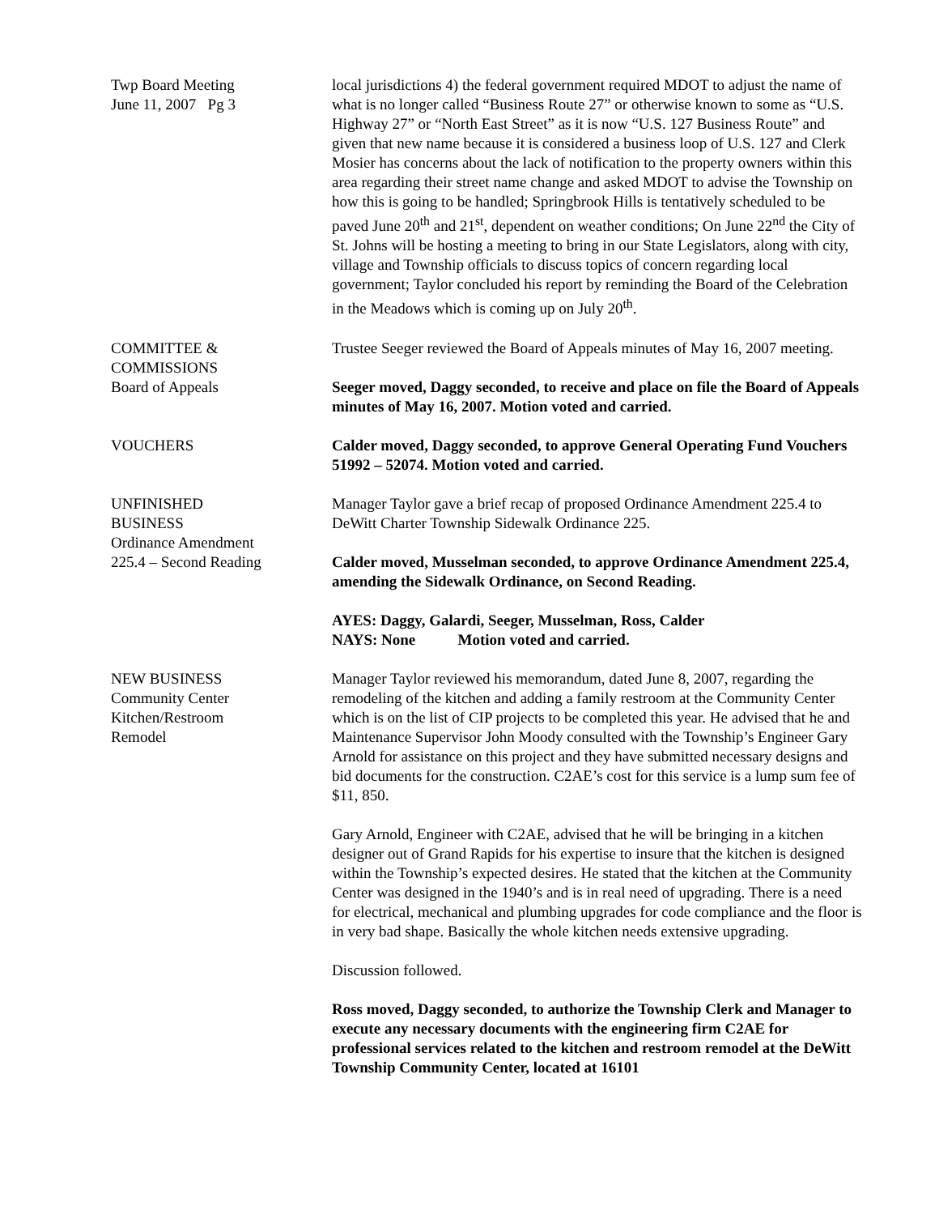Twp Board Meeting
June 11, 2007 Pg 3
local jurisdictions 4) the federal government required MDOT to adjust the name of what is no longer called “Business Route 27” or otherwise known to some as “U.S. Highway 27” or “North East Street” as it is now “U.S. 127 Business Route” and given that new name because it is considered a business loop of U.S. 127 and Clerk Mosier has concerns about the lack of notification to the property owners within this area regarding their street name change and asked MDOT to advise the Township on how this is going to be handled; Springbrook Hills is tentatively scheduled to be paved June 20<sup>th</sup> and 21<sup>st</sup>, dependent on weather conditions; On June 22<sup>nd</sup> the City of St. Johns will be hosting a meeting to bring in our State Legislators, along with city, village and Township officials to discuss topics of concern regarding local government; Taylor concluded his report by reminding the Board of the Celebration in the Meadows which is coming up on July 20<sup>th</sup>.
COMMITTEE &
COMMISSIONS
Board of Appeals
Trustee Seeger reviewed the Board of Appeals minutes of May 16, 2007 meeting.
Seeger moved, Daggy seconded, to receive and place on file the Board of Appeals minutes of May 16, 2007. Motion voted and carried.
VOUCHERS Calder moved, Daggy seconded, to approve General Operating Fund Vouchers 51992 – 52074. Motion voted and carried.
UNFINISHED
BUSINESS
Ordinance Amendment
225.4 – Second Reading
Manager Taylor gave a brief recap of proposed Ordinance Amendment 225.4 to DeWitt Charter Township Sidewalk Ordinance 225.
Calder moved, Musselman seconded, to approve Ordinance Amendment 225.4, amending the Sidewalk Ordinance, on Second Reading.
AYES: Daggy, Galardi, Seeger, Musselman, Ross, Calder
NAYS: None Motion voted and carried.
NEW BUSINESS
Community Center
Kitchen/Restroom
Remodel
Manager Taylor reviewed his memorandum, dated June 8, 2007, regarding the remodeling of the kitchen and adding a family restroom at the Community Center which is on the list of CIP projects to be completed this year. He advised that he and Maintenance Supervisor John Moody consulted with the Township’s Engineer Gary Arnold for assistance on this project and they have submitted necessary designs and bid documents for the construction. C2AE’s cost for this service is a lump sum fee of $11, 850.
Gary Arnold, Engineer with C2AE, advised that he will be bringing in a kitchen designer out of Grand Rapids for his expertise to insure that the kitchen is designed within the Township’s expected desires. He stated that the kitchen at the Community Center was designed in the 1940’s and is in real need of upgrading. There is a need for electrical, mechanical and plumbing upgrades for code compliance and the floor is in very bad shape. Basically the whole kitchen needs extensive upgrading.
Discussion followed.
Ross moved, Daggy seconded, to authorize the Township Clerk and Manager to execute any necessary documents with the engineering firm C2AE for professional services related to the kitchen and restroom remodel at the DeWitt Township Community Center, located at 16101